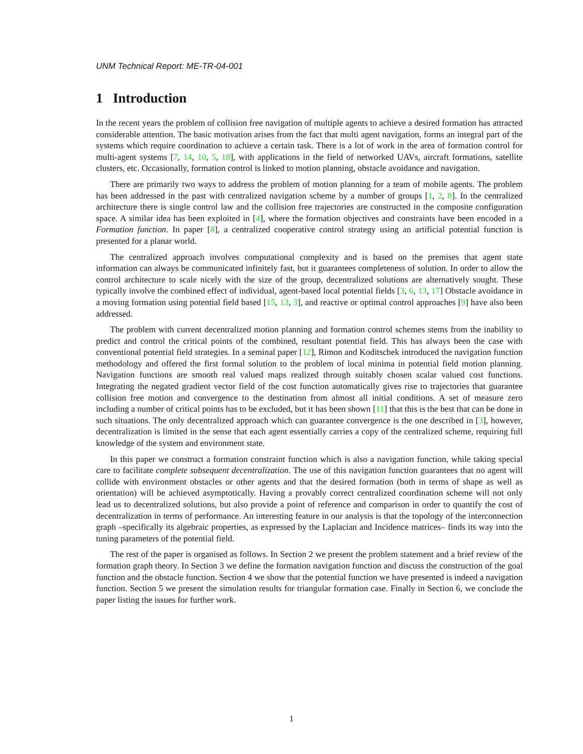UNM Technical Report: ME-TR-04-001
1 Introduction
In the recent years the problem of collision free navigation of multiple agents to achieve a desired formation has attracted considerable attention. The basic motivation arises from the fact that multi agent navigation, forms an integral part of the systems which require coordination to achieve a certain task. There is a lot of work in the area of formation control for multi-agent systems [7, 14, 10, 5, 18], with applications in the field of networked UAVs, aircraft formations, satellite clusters, etc. Occasionally, formation control is linked to motion planning, obstacle avoidance and navigation.
There are primarily two ways to address the problem of motion planning for a team of mobile agents. The problem has been addressed in the past with centralized navigation scheme by a number of groups [1, 2, 8]. In the centralized architecture there is single control law and the collision free trajectories are constructed in the composite configuration space. A similar idea has been exploited in [4], where the formation objectives and constraints have been encoded in a Formation function. In paper [8], a centralized cooperative control strategy using an artificial potential function is presented for a planar world.
The centralized approach involves computational complexity and is based on the premises that agent state information can always be communicated infinitely fast, but it guarantees completeness of solution. In order to allow the control architecture to scale nicely with the size of the group, decentralized solutions are alternatively sought. These typically involve the combined effect of individual, agent-based local potential fields [3, 6, 13, 17] Obstacle avoidance in a moving formation using potential field based [15, 13, 3], and reactive or optimal control approaches [9] have also been addressed.
The problem with current decentralized motion planning and formation control schemes stems from the inability to predict and control the critical points of the combined, resultant potential field. This has always been the case with conventional potential field strategies. In a seminal paper [12], Rimon and Koditschek introduced the navigation function methodology and offered the first formal solution to the problem of local minima in potential field motion planning. Navigation functions are smooth real valued maps realized through suitably chosen scalar valued cost functions. Integrating the negated gradient vector field of the cost function automatically gives rise to trajectories that guarantee collision free motion and convergence to the destination from almost all initial conditions. A set of measure zero including a number of critical points has to be excluded, but it has been shown [11] that this is the best that can be done in such situations. The only decentralized approach which can guarantee convergence is the one described in [3], however, decentralization is limited in the sense that each agent essentially carries a copy of the centralized scheme, requiring full knowledge of the system and environment state.
In this paper we construct a formation constraint function which is also a navigation function, while taking special care to facilitate complete subsequent decentralization. The use of this navigation function guarantees that no agent will collide with environment obstacles or other agents and that the desired formation (both in terms of shape as well as orientation) will be achieved asymptotically. Having a provably correct centralized coordination scheme will not only lead us to decentralized solutions, but also provide a point of reference and comparison in order to quantify the cost of decentralization in terms of performance. An interesting feature in our analysis is that the topology of the interconnection graph –specifically its algebraic properties, as expressed by the Laplacian and Incidence matrices– finds its way into the tuning parameters of the potential field.
The rest of the paper is organised as follows. In Section 2 we present the problem statement and a brief review of the formation graph theory. In Section 3 we define the formation navigation function and discuss the construction of the goal function and the obstacle function. Section 4 we show that the potential function we have presented is indeed a navigation function. Section 5 we present the simulation results for triangular formation case. Finally in Section 6, we conclude the paper listing the issues for further work.
1